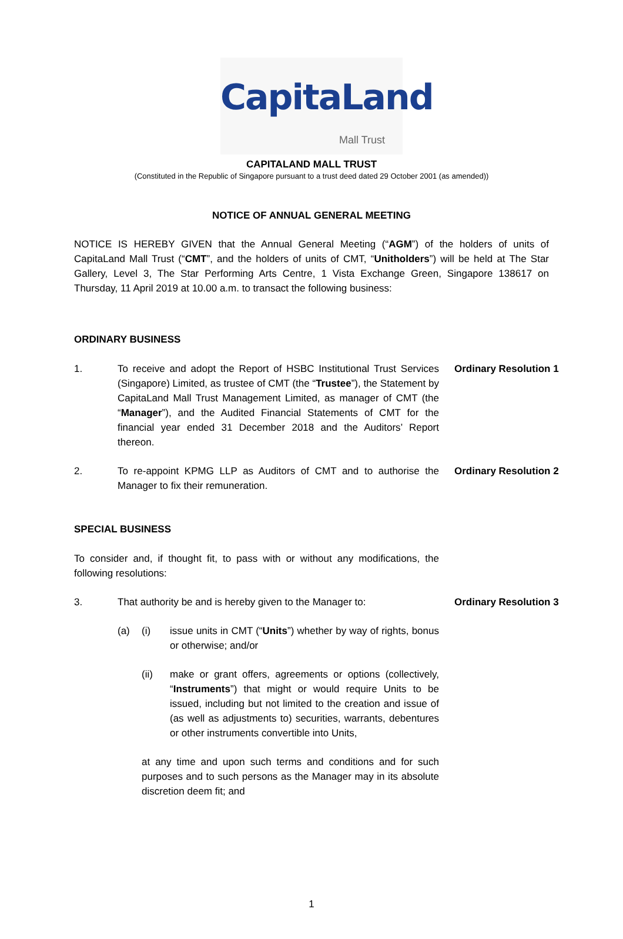CapitaLand
Mall Trust
CAPITALAND MALL TRUST
(Constituted in the Republic of Singapore pursuant to a trust deed dated 29 October 2001 (as amended))
NOTICE OF ANNUAL GENERAL MEETING
NOTICE IS HEREBY GIVEN that the Annual General Meeting (“AGM”) of the holders of units of CapitaLand Mall Trust (“CMT”, and the holders of units of CMT, “Unitholders”) will be held at The Star Gallery, Level 3, The Star Performing Arts Centre, 1 Vista Exchange Green, Singapore 138617 on Thursday, 11 April 2019 at 10.00 a.m. to transact the following business:
ORDINARY BUSINESS
1. To receive and adopt the Report of HSBC Institutional Trust Services (Singapore) Limited, as trustee of CMT (the “Trustee”), the Statement by CapitaLand Mall Trust Management Limited, as manager of CMT (the “Manager”), and the Audited Financial Statements of CMT for the financial year ended 31 December 2018 and the Auditors’ Report thereon.
Ordinary Resolution 1
2. To re-appoint KPMG LLP as Auditors of CMT and to authorise the Manager to fix their remuneration.
Ordinary Resolution 2
SPECIAL BUSINESS
To consider and, if thought fit, to pass with or without any modifications, the following resolutions:
3. That authority be and is hereby given to the Manager to:
Ordinary Resolution 3
(a) (i) issue units in CMT (“Units”) whether by way of rights, bonus or otherwise; and/or
(ii) make or grant offers, agreements or options (collectively, “Instruments”) that might or would require Units to be issued, including but not limited to the creation and issue of (as well as adjustments to) securities, warrants, debentures or other instruments convertible into Units,
at any time and upon such terms and conditions and for such purposes and to such persons as the Manager may in its absolute discretion deem fit; and
1